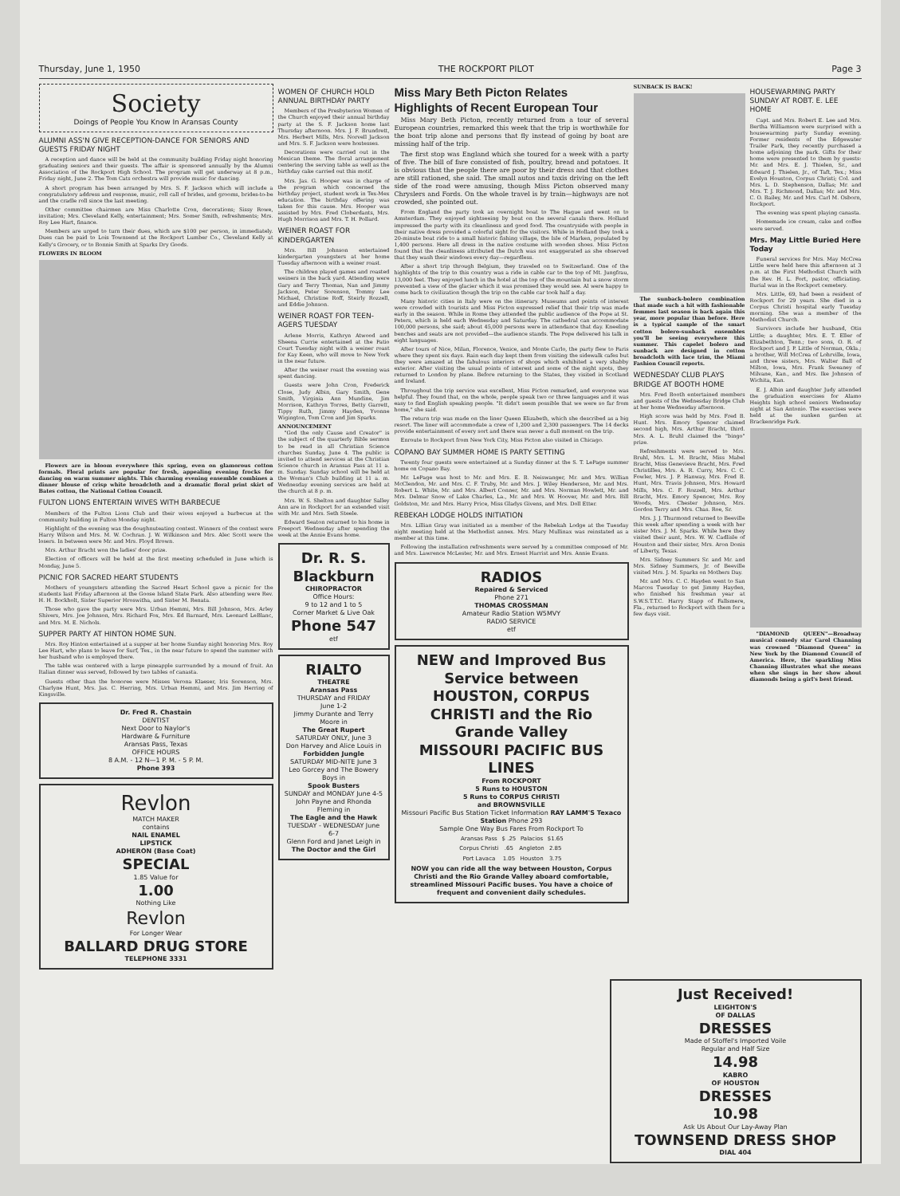Thursday, June 1, 1950 THE ROCKPORT PILOT Page 3
Society
Doings of People You Know In Aransas County
ALUMNI ASS'N GIVE RECEPTION-DANCE FOR SENIORS AND GUESTS FRIDAY NIGHT
A reception and dance will be held at the community building Friday night honoring graduating seniors and their guests. The affair is sponsored annually by the Alumni Association of the Rockport High School. The program will get underway at 8 p.m., Friday night, June 2. The Tom Cats orchestra will provide music for dancing.
A short program has been arranged by Mrs. S. F. Jackson which will include a congratulatory address and response, music, roll call of brides, and grooms, brides-to-be and the cradle roll since the last meeting.
Other committee chairmen are Miss Charlotte Cron, decorations; Sissy Rowe, invitation; Mrs. Cleveland Kelly, entertainment; Mrs. Somer Smith, refreshments; Mrs. Roy Lee Hart, finance.
Members are urged to turn their dues, which are $100 per person, in immediately. Dues can be paid to Lois Townsend at the Rockport Lumber Co., Cleveland Kelly at Kelly's Grocery, or to Bonnie Smith at Sparks Dry Goods.
FLOWERS IN BLOOM
Flowers are in bloom everywhere this spring, even on glamorous cotton formals. Floral prints are popular for fresh, appealing evening frocks for dancing on warm summer nights. This charming evening ensemble combines a dinner blouse of crisp white broadcloth and a dramatic floral print skirt of Bates cotton, the National Cotton Council.
FULTON LIONS ENTERTAIN WIVES WITH BARBECUE
Members of the Fulton Lions Club and their wives enjoyed a barbecue at the community building in Fulton Monday night.
Highlight of the evening was the doughnuteating contest. Winners of the contest were Harry Wilson and Mrs. M. W. Cochran. J. W. Wilkinson and Mrs. Alec Scott were the losers. In between were Mr. and Mrs. Floyd Brown.
Mrs. Arthur Bracht won the ladies' door prize.
Election of officers will be held at the first meeting scheduled in June which is Monday, June 5.
PICNIC FOR SACRED HEART STUDENTS
Mothers of youngsters attending the Sacred Heart School gave a picnic for the students last Friday afternoon at the Goose Island State Park. Also attending were Rev. H. H. Bockholt, Sister Superior Hroswitha, and Sister M. Renata.
Those who gave the party were Mrs. Urban Hemmi, Mrs. Bill Johnson, Mrs. Arley Shivers, Mrs. Joe Johnson, Mrs. Richard Fox, Mrs. Ed Barnard, Mrs. Leonard LeBlanc, and Mrs. M. E. Nichols.
SUPPER PARTY AT HINTON HOME SUN.
Mrs. Roy Hinton entertained at a supper at her home Sunday night honoring Mrs. Roy Lee Hart, who plans to leave for Surf, Tex., in the near future to spend the summer with her husband who is employed there.
The table was centered with a large pineapple surrounded by a mound of fruit. An Italian dinner was served, followed by two tables of canasta.
Guests other than the honoree were Misses Verona Klaeser, Iris Sorenson, Mrs. Charlyne Hunt, Mrs. Jas. C. Herring, Mrs. Urban Hemmi, and Mrs. Jim Herring of Kingsville.
Dr. Fred R. Chastain
DENTIST
Next Door to Naylor's
Hardware & Furniture
Aransas Pass, Texas
OFFICE HOURS
8 A.M. - 12 N—1 P. M. - 5 P. M.
Phone 393
Revlon
MATCH MAKER
contains
NAIL ENAMEL
LIPSTICK
ADHERON (Base Coat)
SPECIAL
1.85 Value for
1.00
Nothing Like
Revlon
For Longer Wear
BALLARD DRUG STORE
TELEPHONE 3331
WOMEN OF CHURCH HOLD ANNUAL BIRTHDAY PARTY
Members of the Presbyterion Women of the Church enjoyed their annual birthday party at the S. F. Jackson home last Thursday afternoon. Mrs. J. F. Brundrett, Mrs. Herbert Mills, Mrs. Norvell Jackson and Mrs. S. F. Jackson were hostesses.
Decorations were carried out in the Mexican theme. The floral arrangement centering the serving table as well as the birthday cake carried out this motif.
Mrs. Jas. G. Hooper was in charge of the program which concerned the birthday project, student work in Tex-Mex education. The birthday offering was taken for this cause. Mrs. Hooper was assisted by Mrs. Fred Cloberdants, Mrs. Hugh Morrison and Mrs. T. H. Pollard.
WEINER ROAST FOR KINDERGARTEN
Mrs. Bill Johnson entertained kindergarten youngsters at her home Tuesday afternoon with a weiner roast.
The children played games and roasted weiners in the back yard. Attending were Gary and Terry Thomas, Nan and Jimmy Jackson, Peter Sorenson, Tommy Lee Michael, Christine Roff, Steirly Rozzell, and Eddie Johnson.
WEINER ROAST FOR TEEN-AGERS TUESDAY
Arlene Morris, Kathryn Atwood and Sheena Currie entertained at the Patio Court Tuesday night with a weiner roast for Kay Keen, who will move to New York in the near future.
After the weiner roast the evening was spent dancing.
Guests were John Cron, Frederick Close, Judy Albin, Gary Smith, Gene Smith, Virginia Ann Mundine, Jim Morrison, Kathryn Torres, Betty Garrett, Tippy Ruth, Jimmy Hayden, Yvonne Wigington, Tom Cron and Jim Sparks.
ANNOUNCEMENT
"God the only Cause and Creator" is the subject of the quarterly Bible sermon to be read in all Christian Science churches Sunday, June 4. The public is invited to attend services at the Christian Science church in Aransas Pass at 11 a. m. Sunday. Sunday school will be held at the Woman's Club building at 11 a. m. Wednesday evening services are held at the church at 8 p. m.
Mrs. W. S. Shelton and daughter Salley Ann are in Rockport for an extended visit with Mr. and Mrs. Seth Steele.
Edward Seaton returned to his home in Freeport Wednesday after spending the week at the Annie Evans home.
Dr. R. S. Blackburn
CHIROPRACTOR
Office Hours:
9 to 12 and 1 to 5
Corner Market & Live Oak
Phone 547
etf
RIALTO
THEATRE
Aransas Pass
THURSDAY and FRIDAY
June 1-2
Jimmy Durante and Terry Moore in
The Great Rupert
SATURDAY ONLY, June 3
Don Harvey and Alice Louis in
Forbidden Jungle
SATURDAY MID-NITE June 3
Leo Gorcey and The Bowery Boys in
Spook Busters
SUNDAY and MONDAY June 4-5
John Payne and Rhonda Fleming in
The Eagle and the Hawk
TUESDAY - WEDNESDAY June 6-7
Glenn Ford and Janet Leigh in
The Doctor and the Girl
Miss Mary Beth Picton Relates Highlights of Recent European Tour
Miss Mary Beth Picton, recently returned from a tour of several European countries, remarked this week that the trip is worthwhile for the boat trip alone and persons that fly instead of going by boat are missing half of the trip.
The first stop was England which she toured for a week with a party of five. The bill of fare consisted of fish, poultry, bread and potatoes. It is obvious that the people there are poor by their dress and that clothes are still rationed, she said. The small autos and taxis driving on the left side of the road were amusing, though Miss Picton observed many Chryslers and Fords. On the whole travel is by train—highways are not crowded, she pointed out.
From England the party took an overnight boat to The Hague and went on to Amsterdam. They enjoyed sightseeing by boat on the several canals there. Holland impressed the party with its cleanliness and good food. The countryside with people in their native dress provided a colorful sight for the visitors. While in Holland they took a 20-minute boat ride to a small historic fishing village, the Isle of Marken, populated by 1,400 persons. Here all dress in the native costume with wooden shoes. Miss Picton found that the cleanliness attributed the Dutch was not exaggerated as she observed that they wash their windows every day—regardless.
After a short trip through Belgium, they traveled on to Switzerland. One of the highlights of the trip to this country was a ride in cable car to the top of Mt. Jungfrau, 13,000 feet. They enjoyed lunch in the hotel at the top of the mountain but a snow storm prevented a view of the glacier which it was promised they would see. Al were happy to come back to civilization though the trip on the cable car took half a day.
Many historic cities in Italy were on the itinerary. Museums and points of interest were crowded with tourists and Miss Picton expressed relief that their trip was made early in the season. While in Rome they attended the public audience of the Pope at St. Peters, which is held each Wednesday and Saturday. The cathedral can accommodate 100,000 persons, she said; about 45,000 persons were in attendance that day. Kneeling benches and seats are not provided—the audience stands. The Pope delivered his talk in eight languages.
After tours of Nice, Milan, Florence, Venice, and Monte Carlo, the party flew to Paris where they spent six days. Rain each day kept them from visiting the sidewalk cafes but they were amazed at the fabulous interiors of shops which exhibited a very shabby exterior. After visiting the usual points of interest and some of the night spots, they returned to London by plane. Before returning to the States, they visited in Scotland and Ireland.
Throughout the trip service was excellent, Miss Picton remarked, and everyone was helpful. They found that, on the whole, people speak two or three languages and it was easy to find English speaking people. "It didn't seem possible that we were so far from home," she said.
The return trip was made on the liner Queen Elizabeth, which she described as a big resort. The liner will accommodate a crew of 1,200 and 2,300 passengers. The 14 decks provide entertainment of every sort and there was never a dull moment on the trip.
Enroute to Rockport from New York City, Miss Picton also visited in Chicago.
COPANO BAY SUMMER HOME IS PARTY SETTING
Twenty four guests were entertained at a Sunday dinner at the S. T. LePage summer home on Copano Bay.
Mr. LePage was host to Mr. and Mrs. E. B. Neiswanger, Mr. and Mrs. Willian McClendon, Mr. and Mrs. C. F. Truby, Mr. and Mrs. J. Wiley Henderson, Mr. and Mrs. Robert L. White, Mr. and Mrs. Albert Conner, Mr. and Mrs. Norman Howlett, Mr. and Mrs. Delmar Snow of Lake Charles, La., Mr. and Mrs. W. Hoover, Mr. and Mrs. Bill Goldston, Mr. and Mrs. Harry Price, Miss Gladys Givens, and Mrs. Doll Etter.
REBEKAH LODGE HOLDS INITIATION
Mrs. Lillian Gray was initiated as a member of the Rebekah Lodge at the Tuesday night meeting held at the Methodist annex. Mrs. Mary Mullinax was reinstated as a member at this time.
Following the installation refreshments were served by a committee composed of Mr. and Mrs. Lawrence McLester, Mr. and Mrs. Ernest Harrist and Mrs. Annie Evans.
RADIOS
Repaired & Serviced
Phone 271
THOMAS CROSSMAN
Amateur Radio Station W5MVY
RADIO SERVICE
etf
NEW and Improved Bus Service between HOUSTON, CORPUS CHRISTI and the Rio Grande Valley
MISSOURI PACIFIC BUS LINES
From ROCKPORT
5 Runs to HOUSTON
5 Runs to CORPUS CHRISTI
and BROWNSVILLE
Missouri Pacific Bus Station Ticket Information RAY LAMM'S Texaco Station Phone 293
Sample One Way Bus Fares From Rockport To
| Aransas Pass | $ .25 | Palacios | $1.65 |
| Corpus Christi | .65 | Angleton | 2.85 |
| Port Lavaca | 1.05 | Houston | 3.75 |
NOW you can ride all the way between Houston, Corpus Christi and the Rio Grande Valley aboard comfortable, streamlined Missouri Pacific buses. You have a choice of frequent and convenient daily schedules.
SUNBACK IS BACK!
The sunback-bolero combination that made such a hit with fashionable femmes last season is back again this year, more popular than before. Here is a typical sample of the smart cotton bolero-sunback ensembles you'll be seeing everywhere this summer. This capelet bolero and sunback are designed in cotton broadcloth with lace trim, the Miami Fashion Council reports.
WEDNESDAY CLUB PLAYS BRIDGE AT BOOTH HOME
Mrs. Fred Booth entertained members and guests of the Wednesday Bridge Club at her home Wednesday afternoon.
High score was held by Mrs. Fred B. Hunt. Mrs. Emory Spencer claimed second high, Mrs. Arthur Bracht, third. Mrs. A. L. Bruhl claimed the "bingo" prize.
Refreshments were served to Mrs. Bruhl, Mrs. L. M. Bracht, Miss Mabel Bracht, Miss Genevieve Bracht, Mrs. Fred Christilles, Mrs. A. R. Curry, Mrs. C. C. Fowler, Mrs. J. P. Hanway, Mrs. Fred B. Hunt, Mrs. Travis Johnson, Mrs. Howard Mills, Mrs. C. F. Rozzell, Mrs. Arthur Bracht, Mrs. Emory Spencer, Mrs. Roy Woods, Mrs. Chester Johnson, Mrs. Gordon Terry and Mrs. Chas. Roe, Sr.
Mrs. J. J. Thurmond returned to Beeville this week after spending a week with her sister Mrs. J. M. Sparks. While here they visited their aunt, Mrs. W. W. Cadlisle of Houston and their sister, Mrs. Aron Donis of Liberty, Texas.
Mrs. Sidney Summers Sr. and Mr. and Mrs. Sidney Summers, Jr. of Beeville visited Mrs. J. M. Sparks on Mothers Day.
Mr. and Mrs. C. C. Hayden went to San Marcos Tuesday to get Jimmy Hayden, who finished his freshman year at S.W.S.T.T.C. Harry Stapp of Fallsmere, Fla., returned to Rockport with them for a few days visit.
HOUSEWARMING PARTY SUNDAY AT ROBT. E. LEE HOME
Capt. and Mrs. Robert E. Lee and Mrs. Bertha Williamson were surprised with a housewarming party Sunday evening. Former residents of the Edgewater Trailer Park, they recently purchased a home adjoining the park. Gifts for their home were presented to them by guests: Mr. and Mrs. E. J. Thielen, Sr., and Edward J. Thielen, Jr., of Taft, Tex.; Miss Evelyn Houston, Corpus Christi; Col. and Mrs. L. D. Stephenson, Dallas; Mr. and Mrs. T. J. Richmond, Dallas; Mr. and Mrs. C. O. Bailey, Mr. and Mrs. Carl M. Osborn, Rockport.
The evening was spent playing canasta.
Homemade ice cream, cake and coffee were served.
Mrs. May Little Buried Here Today
Funeral services for Mrs. May McCrea Little were held here this afternoon at 3 p.m. at the First Methodist Church with the Rev. H. L. Fort, pastor, officiating. Burial was in the Rockport cemetery.
Mrs. Little, 69, had been a resident of Rockport for 29 years. She died in a Corpus Christi hospital early Tuesday morning. She was a member of the Methodist Church.
Survivors include her husband, Otis Little; a daughter, Mrs. E. T. Eller of Elizabethton, Tenn.; two sons, O. R. of Rockport and J. P. Little of Norman, Okla.; a brother, Will McCrea of Lohrville, Iowa, and three sisters, Mrs. Walter Ball of Milton, Iowa, Mrs. Frank Sweaney of Milvane, Kan., and Mrs. Ike Johnson of Wichita, Kan.
E. J. Albin and daughter Judy attended the graduation exercises for Alamo Heights high school seniors Wednesday night at San Antonio. The exercises were held at the sunken garden at Brackenridge Park.
"DIAMOND QUEEN"—Broadway musical comedy star Carol Channing was crowned "Diamond Queen" in New York by the Diamond Council of America. Here, the sparkling Miss Channing illustrates what she means when she sings in her show about diamonds being a girl's best friend.
Just Received!
LEIGHTON'S
OF DALLAS
DRESSES
Made of Stoffel's Imported Voile
Regular and Half Size
14.98
KABRO
OF HOUSTON
DRESSES
10.98
Ask Us About Our Lay-Away Plan
TOWNSEND DRESS SHOP
DIAL 404